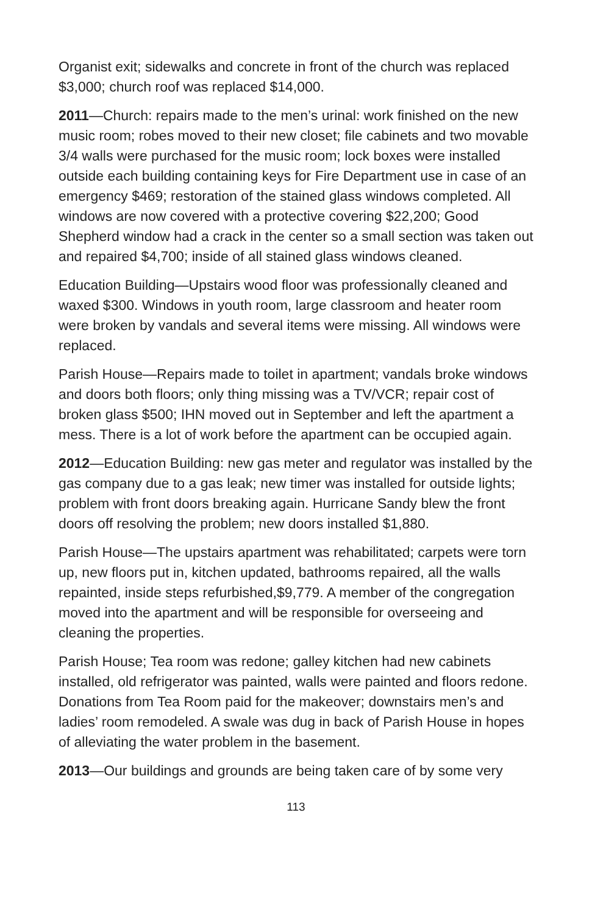Organist exit; sidewalks and concrete in front of the church was replaced $3,000; church roof was replaced $14,000.
2011—Church: repairs made to the men’s urinal: work finished on the new music room; robes moved to their new closet; file cabinets and two movable 3/4 walls were purchased for the music room; lock boxes were installed outside each building containing keys for Fire Department use in case of an emergency $469; restoration of the stained glass windows completed. All windows are now covered with a protective covering $22,200; Good Shepherd window had a crack in the center so a small section was taken out and repaired $4,700; inside of all stained glass windows cleaned.
Education Building—Upstairs wood floor was professionally cleaned and waxed $300. Windows in youth room, large classroom and heater room were broken by vandals and several items were missing. All windows were replaced.
Parish House—Repairs made to toilet in apartment; vandals broke windows and doors both floors; only thing missing was a TV/VCR; repair cost of broken glass $500; IHN moved out in September and left the apartment a mess. There is a lot of work before the apartment can be occupied again.
2012—Education Building: new gas meter and regulator was installed by the gas company due to a gas leak; new timer was installed for outside lights; problem with front doors breaking again. Hurricane Sandy blew the front doors off resolving the problem; new doors installed $1,880.
Parish House—The upstairs apartment was rehabilitated; carpets were torn up, new floors put in, kitchen updated, bathrooms repaired, all the walls repainted, inside steps refurbished,$9,779. A member of the congregation moved into the apartment and will be responsible for overseeing and cleaning the properties.
Parish House; Tea room was redone; galley kitchen had new cabinets installed, old refrigerator was painted, walls were painted and floors redone. Donations from Tea Room paid for the makeover; downstairs men’s and ladies’ room remodeled. A swale was dug in back of Parish House in hopes of alleviating the water problem in the basement.
2013—Our buildings and grounds are being taken care of by some very
113